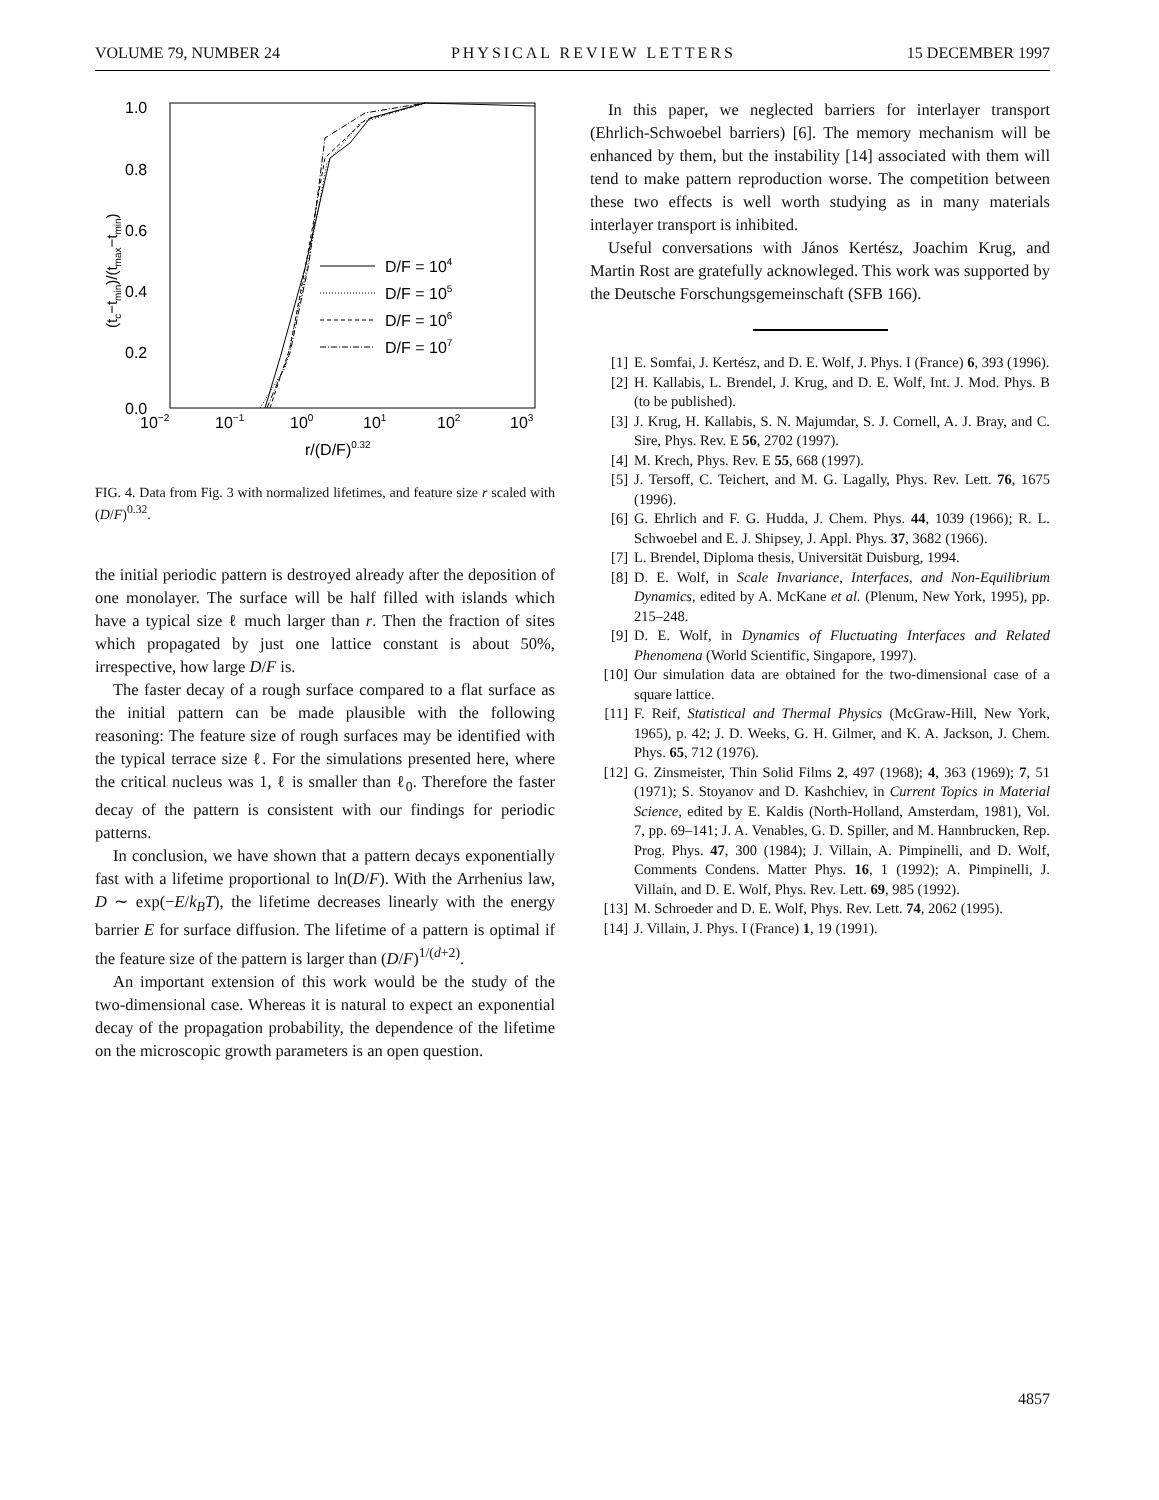VOLUME 79, NUMBER 24 PHYSICAL REVIEW LETTERS 15 DECEMBER 1997
1.0
0.8
0.6
0.4
0.2
0.0
10−2
10−1
100
101
102
103
r/(D/F)0.32
(tc−tmin)/(tmax−tmin)
D/F = 104
D/F = 105
D/F = 106
D/F = 107
FIG. 4. Data from Fig. 3 with normalized lifetimes, and feature size r scaled with (D/F)<sup>0.32</sup>.
the initial periodic pattern is destroyed already after the deposition of one monolayer. The surface will be half filled with islands which have a typical size ℓ much larger than r. Then the fraction of sites which propagated by just one lattice constant is about 50%, irrespective, how large D/F is.
The faster decay of a rough surface compared to a flat surface as the initial pattern can be made plausible with the following reasoning: The feature size of rough surfaces may be identified with the typical terrace size ℓ. For the simulations presented here, where the critical nucleus was 1, ℓ is smaller than ℓ<sub>0</sub>. Therefore the faster decay of the pattern is consistent with our findings for periodic patterns.
In conclusion, we have shown that a pattern decays exponentially fast with a lifetime proportional to ln(D/F). With the Arrhenius law, D ∼ exp(−E/k<sub>B</sub>T), the lifetime decreases linearly with the energy barrier E for surface diffusion. The lifetime of a pattern is optimal if the feature size of the pattern is larger than (D/F)<sup>1/(d+2)</sup>.
An important extension of this work would be the study of the two-dimensional case. Whereas it is natural to expect an exponential decay of the propagation probability, the dependence of the lifetime on the microscopic growth parameters is an open question.
In this paper, we neglected barriers for interlayer transport (Ehrlich-Schwoebel barriers) [6]. The memory mechanism will be enhanced by them, but the instability [14] associated with them will tend to make pattern reproduction worse. The competition between these two effects is well worth studying as in many materials interlayer transport is inhibited.
Useful conversations with János Kertész, Joachim Krug, and Martin Rost are gratefully acknowleged. This work was supported by the Deutsche Forschungsgemeinschaft (SFB 166).
[1] E. Somfai, J. Kertész, and D. E. Wolf, J. Phys. I (France) 6, 393 (1996).
[2] H. Kallabis, L. Brendel, J. Krug, and D. E. Wolf, Int. J. Mod. Phys. B (to be published).
[3] J. Krug, H. Kallabis, S. N. Majumdar, S. J. Cornell, A. J. Bray, and C. Sire, Phys. Rev. E 56, 2702 (1997).
[4] M. Krech, Phys. Rev. E 55, 668 (1997).
[5] J. Tersoff, C. Teichert, and M. G. Lagally, Phys. Rev. Lett. 76, 1675 (1996).
[6] G. Ehrlich and F. G. Hudda, J. Chem. Phys. 44, 1039 (1966); R. L. Schwoebel and E. J. Shipsey, J. Appl. Phys. 37, 3682 (1966).
[7] L. Brendel, Diploma thesis, Universität Duisburg, 1994.
[8] D. E. Wolf, in Scale Invariance, Interfaces, and Non-Equilibrium Dynamics, edited by A. McKane et al. (Plenum, New York, 1995), pp. 215–248.
[9] D. E. Wolf, in Dynamics of Fluctuating Interfaces and Related Phenomena (World Scientific, Singapore, 1997).
[10] Our simulation data are obtained for the two-dimensional case of a square lattice.
[11] F. Reif, Statistical and Thermal Physics (McGraw-Hill, New York, 1965), p. 42; J. D. Weeks, G. H. Gilmer, and K. A. Jackson, J. Chem. Phys. 65, 712 (1976).
[12] G. Zinsmeister, Thin Solid Films 2, 497 (1968); 4, 363 (1969); 7, 51 (1971); S. Stoyanov and D. Kashchiev, in Current Topics in Material Science, edited by E. Kaldis (North-Holland, Amsterdam, 1981), Vol. 7, pp. 69–141; J. A. Venables, G. D. Spiller, and M. Hannbrucken, Rep. Prog. Phys. 47, 300 (1984); J. Villain, A. Pimpinelli, and D. Wolf, Comments Condens. Matter Phys. 16, 1 (1992); A. Pimpinelli, J. Villain, and D. E. Wolf, Phys. Rev. Lett. 69, 985 (1992).
[13] M. Schroeder and D. E. Wolf, Phys. Rev. Lett. 74, 2062 (1995).
[14] J. Villain, J. Phys. I (France) 1, 19 (1991).
4857